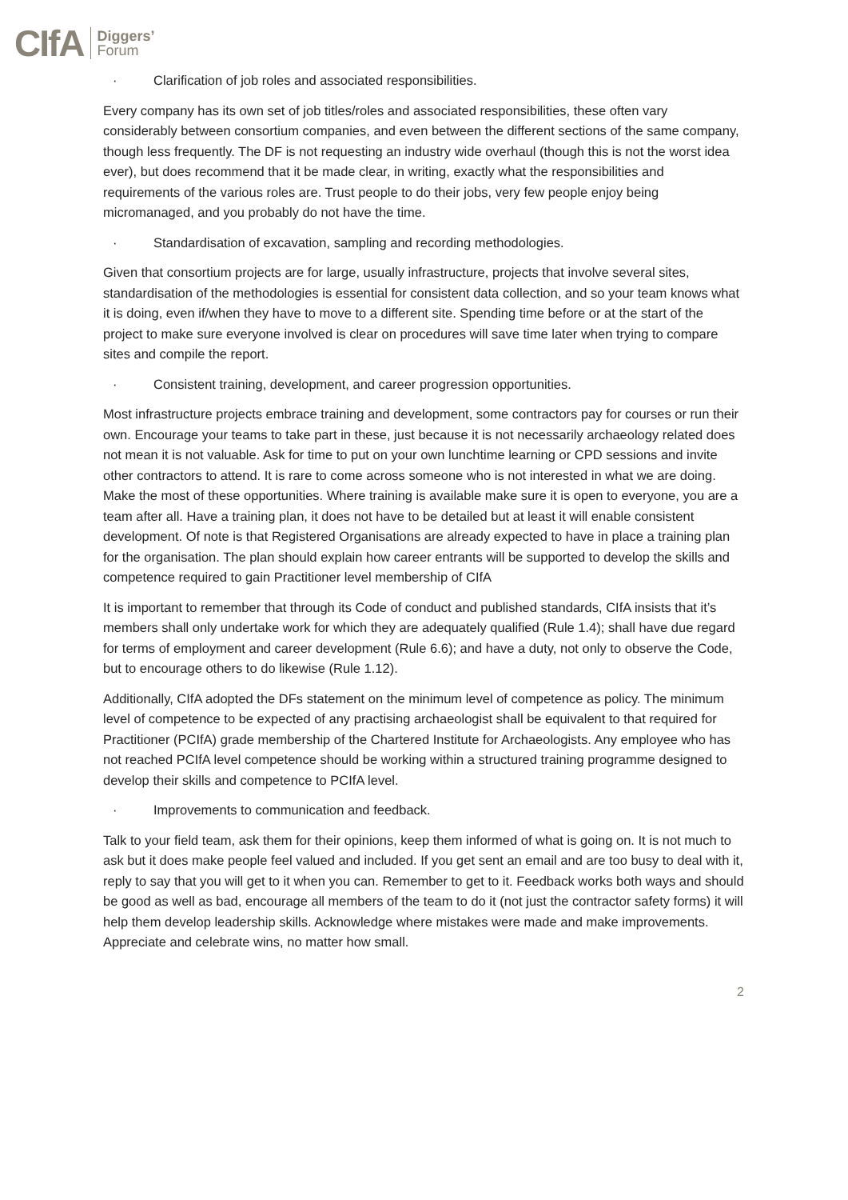CIfA
Diggers’
Forum
· Clarification of job roles and associated responsibilities.
Every company has its own set of job titles/roles and associated responsibilities, these often vary considerably between consortium companies, and even between the different sections of the same company, though less frequently. The DF is not requesting an industry wide overhaul (though this is not the worst idea ever), but does recommend that it be made clear, in writing, exactly what the responsibilities and requirements of the various roles are. Trust people to do their jobs, very few people enjoy being micromanaged, and you probably do not have the time.
· Standardisation of excavation, sampling and recording methodologies.
Given that consortium projects are for large, usually infrastructure, projects that involve several sites, standardisation of the methodologies is essential for consistent data collection, and so your team knows what it is doing, even if/when they have to move to a different site. Spending time before or at the start of the project to make sure everyone involved is clear on procedures will save time later when trying to compare sites and compile the report.
· Consistent training, development, and career progression opportunities.
Most infrastructure projects embrace training and development, some contractors pay for courses or run their own. Encourage your teams to take part in these, just because it is not necessarily archaeology related does not mean it is not valuable. Ask for time to put on your own lunchtime learning or CPD sessions and invite other contractors to attend. It is rare to come across someone who is not interested in what we are doing. Make the most of these opportunities. Where training is available make sure it is open to everyone, you are a team after all. Have a training plan, it does not have to be detailed but at least it will enable consistent development. Of note is that Registered Organisations are already expected to have in place a training plan for the organisation. The plan should explain how career entrants will be supported to develop the skills and competence required to gain Practitioner level membership of CIfA
It is important to remember that through its Code of conduct and published standards, CIfA insists that it’s members shall only undertake work for which they are adequately qualified (Rule 1.4); shall have due regard for terms of employment and career development (Rule 6.6); and have a duty, not only to observe the Code, but to encourage others to do likewise (Rule 1.12).
Additionally, CIfA adopted the DFs statement on the minimum level of competence as policy. The minimum level of competence to be expected of any practising archaeologist shall be equivalent to that required for Practitioner (PCIfA) grade membership of the Chartered Institute for Archaeologists. Any employee who has not reached PCIfA level competence should be working within a structured training programme designed to develop their skills and competence to PCIfA level.
· Improvements to communication and feedback.
Talk to your field team, ask them for their opinions, keep them informed of what is going on. It is not much to ask but it does make people feel valued and included. If you get sent an email and are too busy to deal with it, reply to say that you will get to it when you can. Remember to get to it. Feedback works both ways and should be good as well as bad, encourage all members of the team to do it (not just the contractor safety forms) it will help them develop leadership skills. Acknowledge where mistakes were made and make improvements. Appreciate and celebrate wins, no matter how small.
2